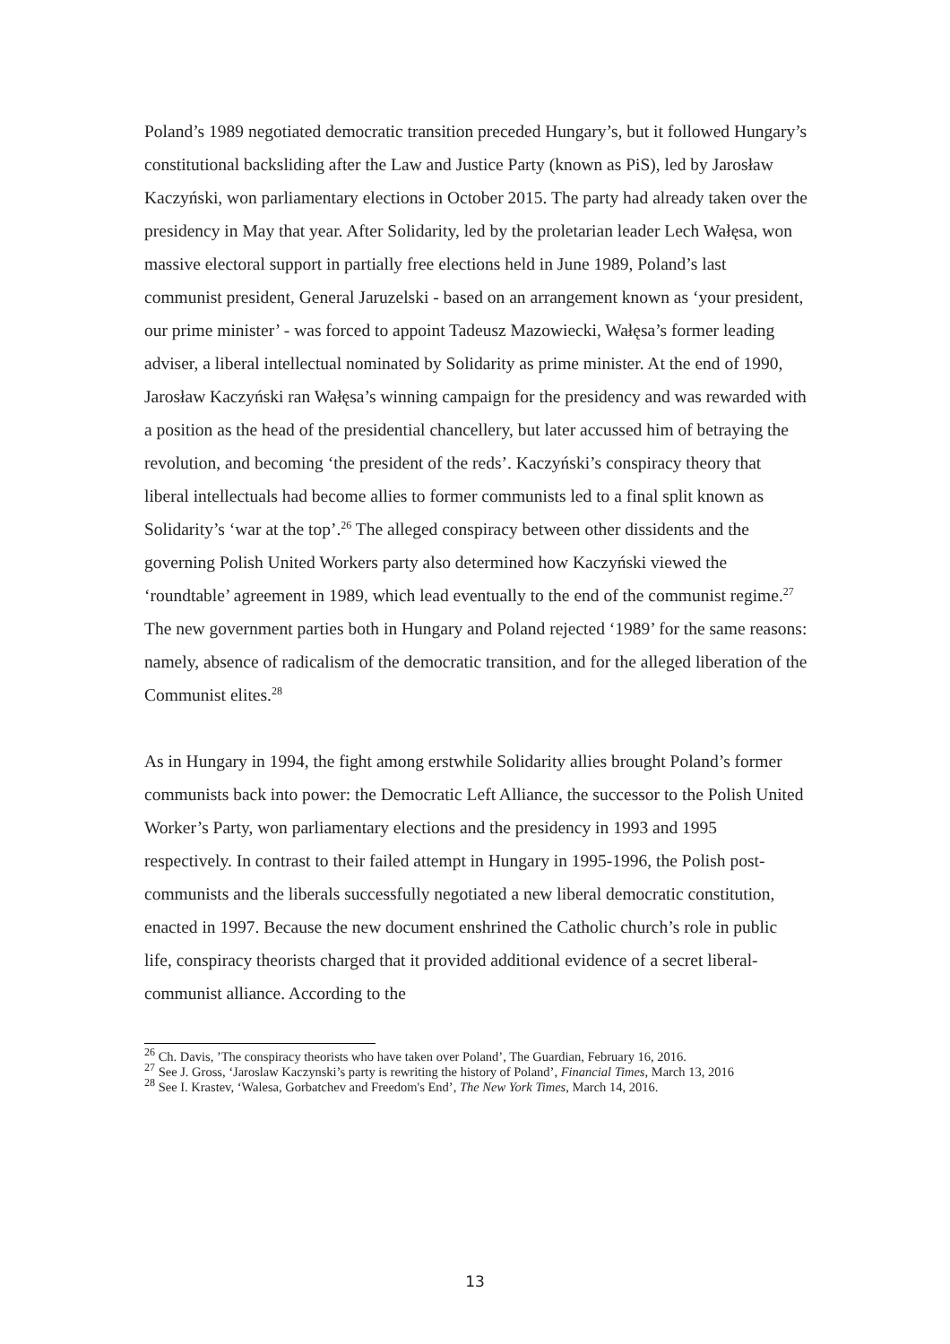Poland’s 1989 negotiated democratic transition preceded Hungary’s, but it followed Hungary’s constitutional backsliding after the Law and Justice Party (known as PiS), led by Jarosław Kaczyński, won parliamentary elections in October 2015. The party had already taken over the presidency in May that year. After Solidarity, led by the proletarian leader Lech Wałęsa, won massive electoral support in partially free elections held in June 1989, Poland’s last communist president, General Jaruzelski - based on an arrangement known as ‘your president, our prime minister’ - was forced to appoint Tadeusz Mazowiecki, Wałęsa’s former leading adviser, a liberal intellectual nominated by Solidarity as prime minister. At the end of 1990, Jarosław Kaczyński ran Wałęsa’s winning campaign for the presidency and was rewarded with a position as the head of the presidential chancellery, but later accussed him of betraying the revolution, and becoming ‘the president of the reds’. Kaczyński’s conspiracy theory that liberal intellectuals had become allies to former communists led to a final split known as Solidarity’s ‘war at the top’.<sup>26</sup> The alleged conspiracy between other dissidents and the governing Polish United Workers party also determined how Kaczyński viewed the ‘roundtable’ agreement in 1989, which lead eventually to the end of the communist regime.<sup>27</sup> The new government parties both in Hungary and Poland rejected ‘1989’ for the same reasons: namely, absence of radicalism of the democratic transition, and for the alleged liberation of the Communist elites.<sup>28</sup>
As in Hungary in 1994, the fight among erstwhile Solidarity allies brought Poland’s former communists back into power: the Democratic Left Alliance, the successor to the Polish United Worker’s Party, won parliamentary elections and the presidency in 1993 and 1995 respectively. In contrast to their failed attempt in Hungary in 1995-1996, the Polish post-communists and the liberals successfully negotiated a new liberal democratic constitution, enacted in 1997. Because the new document enshrined the Catholic church’s role in public life, conspiracy theorists charged that it provided additional evidence of a secret liberal-communist alliance. According to the
<sup>26</sup> Ch. Davis, ’The conspiracy theorists who have taken over Poland’, The Guardian, February 16, 2016.
<sup>27</sup> See J. Gross, ‘Jaroslaw Kaczynski’s party is rewriting the history of Poland’, Financial Times, March 13, 2016
<sup>28</sup> See I. Krastev, ‘Walesa, Gorbatchev and Freedom's End’, The New York Times, March 14, 2016.
13